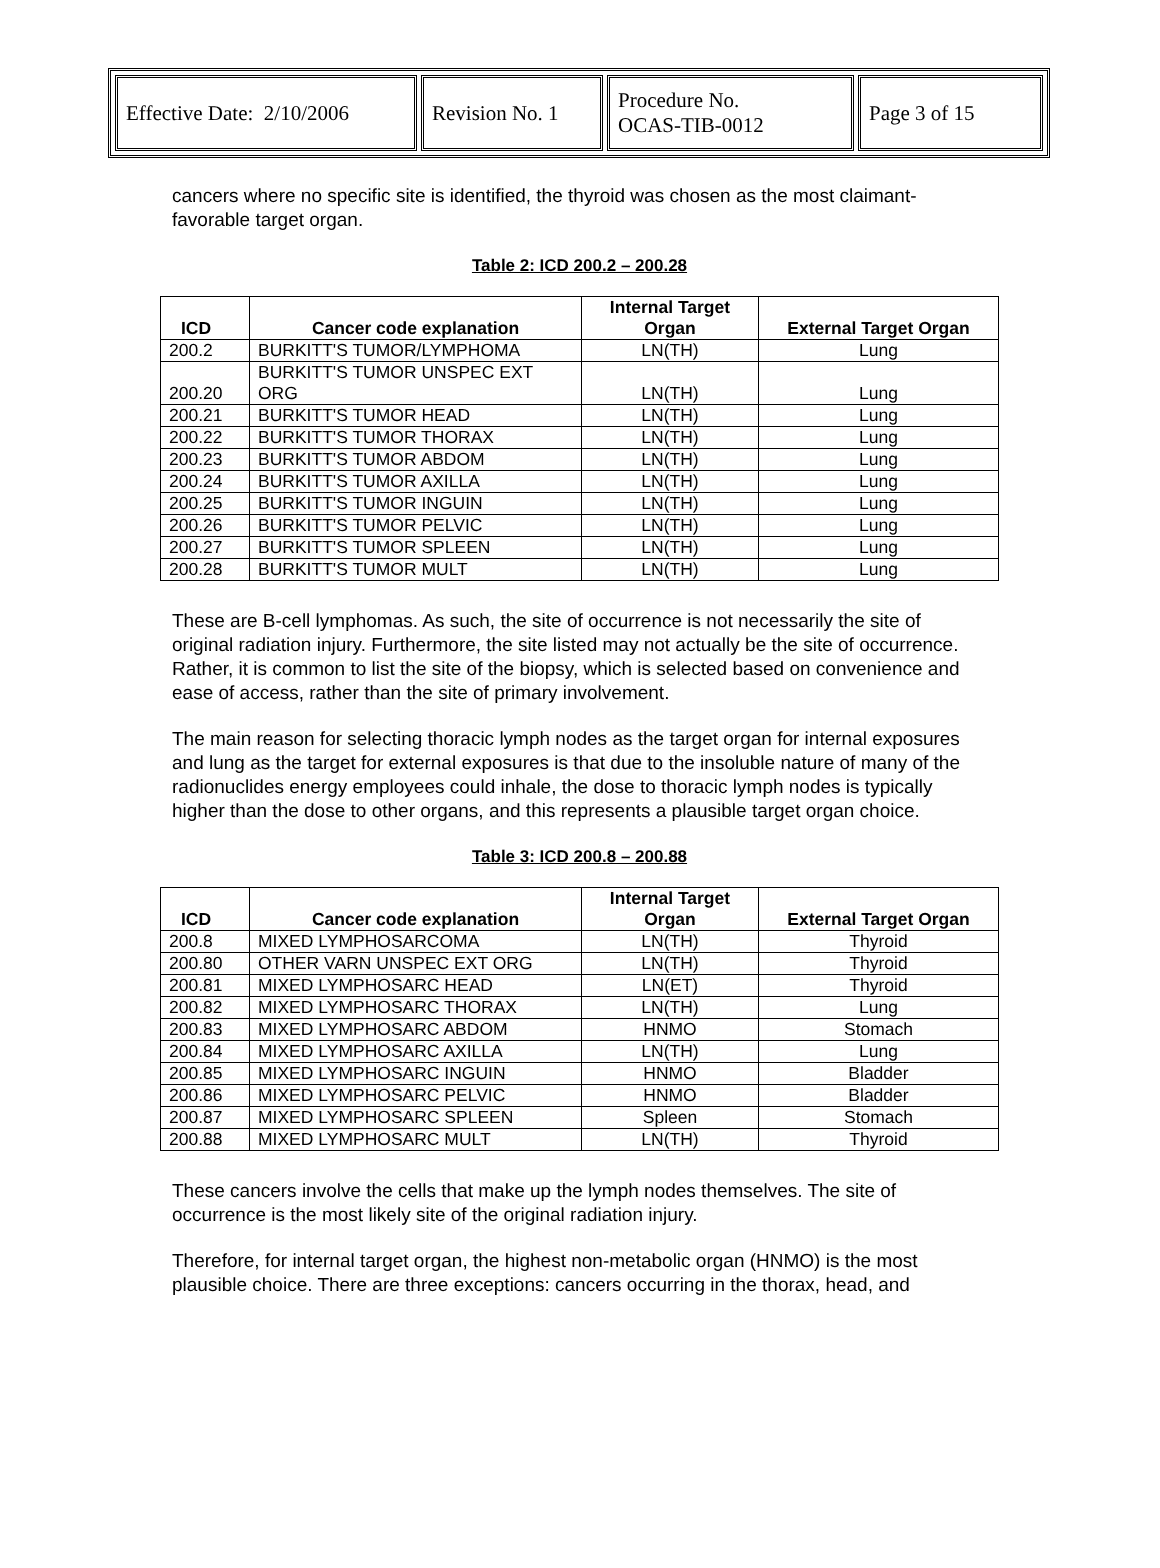| Effective Date: 2/10/2006 | Revision No. 1 | Procedure No. OCAS-TIB-0012 | Page 3 of 15 |
cancers where no specific site is identified, the thyroid was chosen as the most claimant-favorable target organ.
Table 2: ICD 200.2 – 200.28
| ICD | Cancer code explanation | Internal Target Organ | External Target Organ |
| --- | --- | --- | --- |
| 200.2 | BURKITT'S TUMOR/LYMPHOMA | LN(TH) | Lung |
| 200.20 | BURKITT'S TUMOR UNSPEC EXT ORG | LN(TH) | Lung |
| 200.21 | BURKITT'S TUMOR HEAD | LN(TH) | Lung |
| 200.22 | BURKITT'S TUMOR THORAX | LN(TH) | Lung |
| 200.23 | BURKITT'S TUMOR ABDOM | LN(TH) | Lung |
| 200.24 | BURKITT'S TUMOR AXILLA | LN(TH) | Lung |
| 200.25 | BURKITT'S TUMOR INGUIN | LN(TH) | Lung |
| 200.26 | BURKITT'S TUMOR PELVIC | LN(TH) | Lung |
| 200.27 | BURKITT'S TUMOR SPLEEN | LN(TH) | Lung |
| 200.28 | BURKITT'S TUMOR MULT | LN(TH) | Lung |
These are B-cell lymphomas. As such, the site of occurrence is not necessarily the site of original radiation injury. Furthermore, the site listed may not actually be the site of occurrence. Rather, it is common to list the site of the biopsy, which is selected based on convenience and ease of access, rather than the site of primary involvement.
The main reason for selecting thoracic lymph nodes as the target organ for internal exposures and lung as the target for external exposures is that due to the insoluble nature of many of the radionuclides energy employees could inhale, the dose to thoracic lymph nodes is typically higher than the dose to other organs, and this represents a plausible target organ choice.
Table 3: ICD 200.8 – 200.88
| ICD | Cancer code explanation | Internal Target Organ | External Target Organ |
| --- | --- | --- | --- |
| 200.8 | MIXED LYMPHOSARCOMA | LN(TH) | Thyroid |
| 200.80 | OTHER VARN UNSPEC EXT ORG | LN(TH) | Thyroid |
| 200.81 | MIXED LYMPHOSARC HEAD | LN(ET) | Thyroid |
| 200.82 | MIXED LYMPHOSARC THORAX | LN(TH) | Lung |
| 200.83 | MIXED LYMPHOSARC ABDOM | HNMO | Stomach |
| 200.84 | MIXED LYMPHOSARC AXILLA | LN(TH) | Lung |
| 200.85 | MIXED LYMPHOSARC INGUIN | HNMO | Bladder |
| 200.86 | MIXED LYMPHOSARC PELVIC | HNMO | Bladder |
| 200.87 | MIXED LYMPHOSARC SPLEEN | Spleen | Stomach |
| 200.88 | MIXED LYMPHOSARC MULT | LN(TH) | Thyroid |
These cancers involve the cells that make up the lymph nodes themselves. The site of occurrence is the most likely site of the original radiation injury.
Therefore, for internal target organ, the highest non-metabolic organ (HNMO) is the most plausible choice. There are three exceptions: cancers occurring in the thorax, head, and